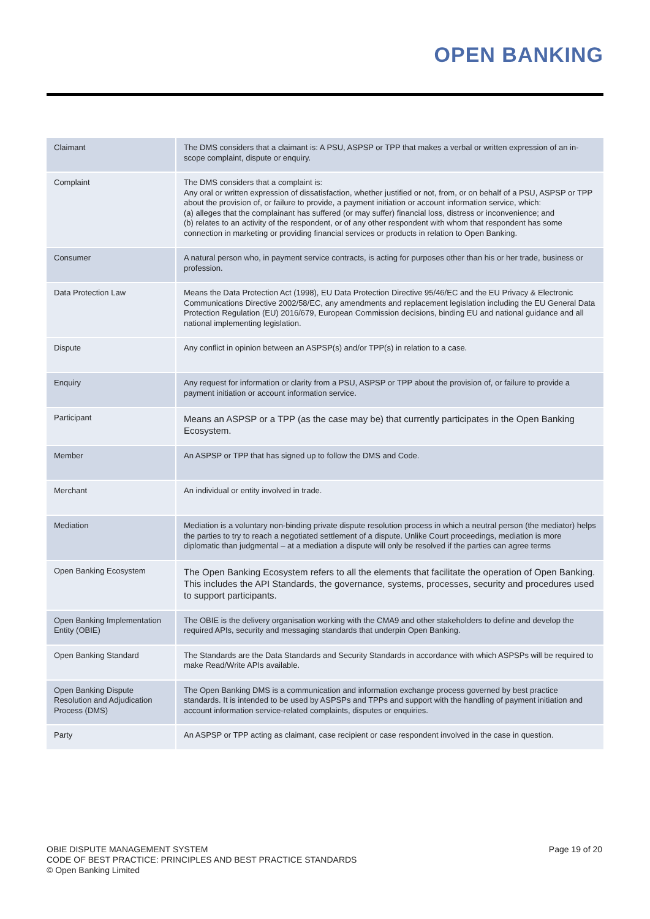OPEN BANKING
| Claimant | The DMS considers that a claimant is: A PSU, ASPSP or TPP that makes a verbal or written expression of an in-scope complaint, dispute or enquiry. |
| Complaint | The DMS considers that a complaint is: Any oral or written expression of dissatisfaction, whether justified or not, from, or on behalf of a PSU, ASPSP or TPP about the provision of, or failure to provide, a payment initiation or account information service, which: (a) alleges that the complainant has suffered (or may suffer) financial loss, distress or inconvenience; and (b) relates to an activity of the respondent, or of any other respondent with whom that respondent has some connection in marketing or providing financial services or products in relation to Open Banking. |
| Consumer | A natural person who, in payment service contracts, is acting for purposes other than his or her trade, business or profession. |
| Data Protection Law | Means the Data Protection Act (1998), EU Data Protection Directive 95/46/EC and the EU Privacy & Electronic Communications Directive 2002/58/EC, any amendments and replacement legislation including the EU General Data Protection Regulation (EU) 2016/679, European Commission decisions, binding EU and national guidance and all national implementing legislation. |
| Dispute | Any conflict in opinion between an ASPSP(s) and/or TPP(s) in relation to a case. |
| Enquiry | Any request for information or clarity from a PSU, ASPSP or TPP about the provision of, or failure to provide a payment initiation or account information service. |
| Participant | Means an ASPSP or a TPP (as the case may be) that currently participates in the Open Banking Ecosystem. |
| Member | An ASPSP or TPP that has signed up to follow the DMS and Code. |
| Merchant | An individual or entity involved in trade. |
| Mediation | Mediation is a voluntary non-binding private dispute resolution process in which a neutral person (the mediator) helps the parties to try to reach a negotiated settlement of a dispute. Unlike Court proceedings, mediation is more diplomatic than judgmental – at a mediation a dispute will only be resolved if the parties can agree terms |
| Open Banking Ecosystem | The Open Banking Ecosystem refers to all the elements that facilitate the operation of Open Banking. This includes the API Standards, the governance, systems, processes, security and procedures used to support participants. |
| Open Banking Implementation Entity (OBIE) | The OBIE is the delivery organisation working with the CMA9 and other stakeholders to define and develop the required APIs, security and messaging standards that underpin Open Banking. |
| Open Banking Standard | The Standards are the Data Standards and Security Standards in accordance with which ASPSPs will be required to make Read/Write APIs available. |
| Open Banking Dispute Resolution and Adjudication Process (DMS) | The Open Banking DMS is a communication and information exchange process governed by best practice standards. It is intended to be used by ASPSPs and TPPs and support with the handling of payment initiation and account information service-related complaints, disputes or enquiries. |
| Party | An ASPSP or TPP acting as claimant, case recipient or case respondent involved in the case in question. |
OBIE DISPUTE MANAGEMENT SYSTEM
CODE OF BEST PRACTICE: PRINCIPLES AND BEST PRACTICE STANDARDS
© Open Banking Limited
Page 19 of 20